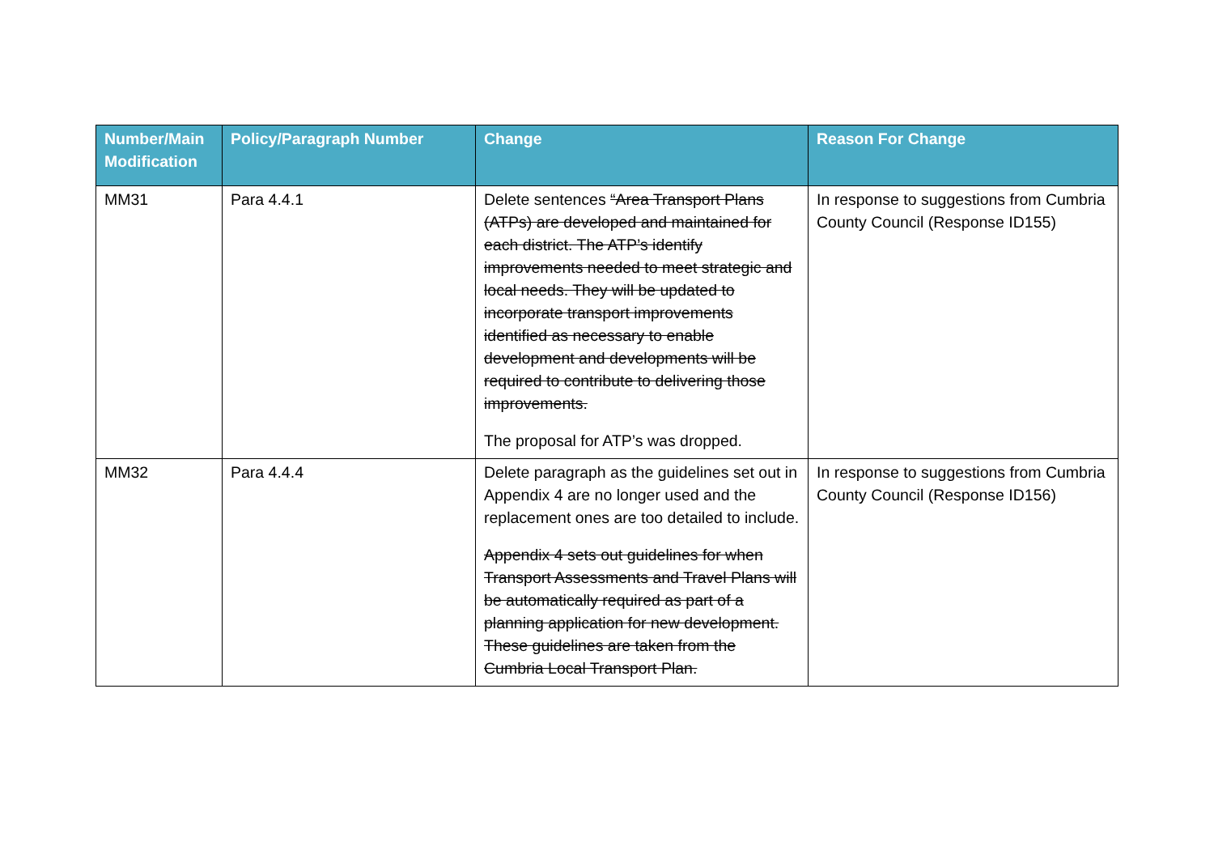| Number/Main Modification | Policy/Paragraph Number | Change | Reason For Change |
| --- | --- | --- | --- |
| MM31 | Para 4.4.1 | Delete sentences “Area Transport Plans (ATPs) are developed and maintained for each district. The ATP’s identify improvements needed to meet strategic and local needs. They will be updated to incorporate transport improvements identified as necessary to enable development and developments will be required to contribute to delivering those improvements. The proposal for ATP’s was dropped. | In response to suggestions from Cumbria County Council (Response ID155) |
| MM32 | Para 4.4.4 | Delete paragraph as the guidelines set out in Appendix 4 are no longer used and the replacement ones are too detailed to include. Appendix 4 sets out guidelines for when Transport Assessments and Travel Plans will be automatically required as part of a planning application for new development. These guidelines are taken from the Cumbria Local Transport Plan. | In response to suggestions from Cumbria County Council (Response ID156) |